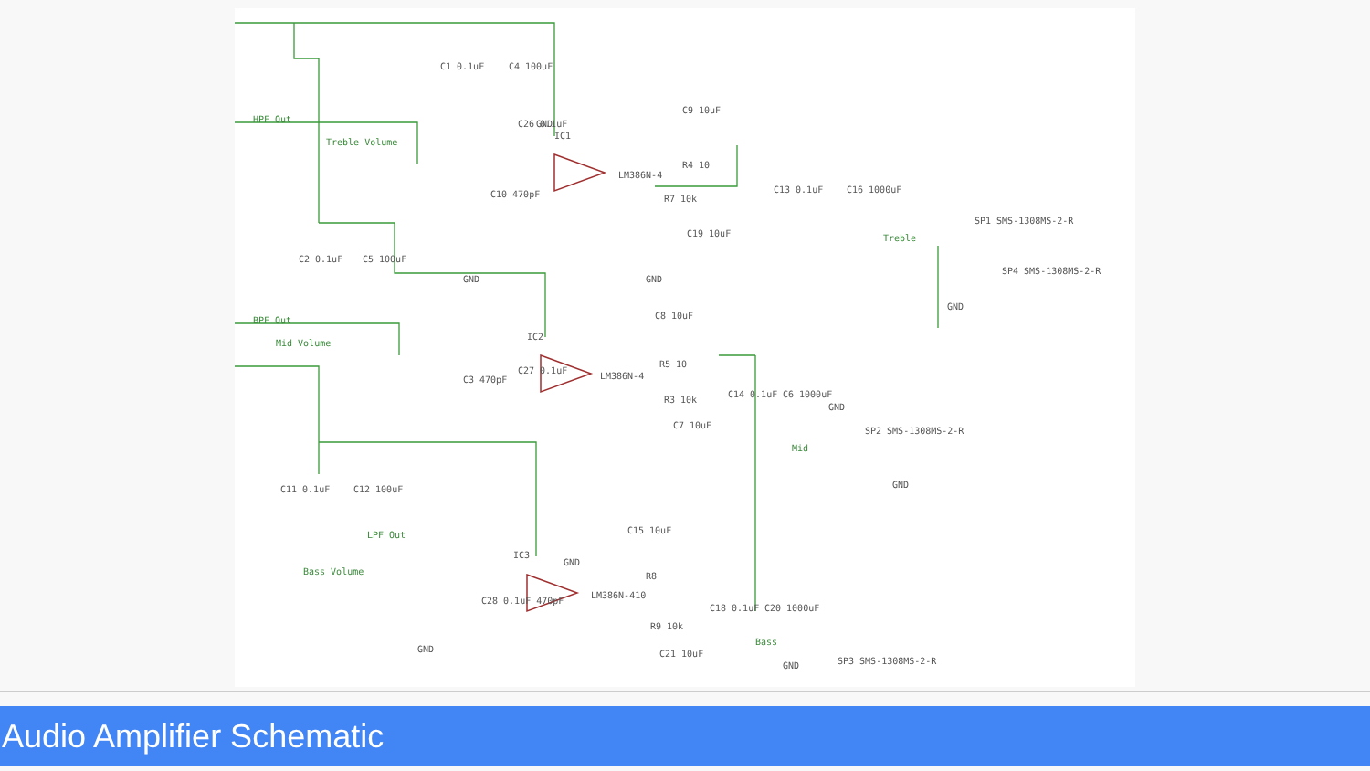HPF Out
Treble Volume
BPF Out
Mid Volume
LPF Out
Bass Volume
Treble
Mid
Bass
C1 0.1uF
C4 100uF
C26 0.1uF
IC1
LM386N-4
C9 10uF
R4 10
C13 0.1uF
C16 1000uF
SP1 SMS-1308MS-2-R
SP4 SMS-1308MS-2-R
C10 470pF
R7 10k
C19 10uF
C2 0.1uF
C5 100uF
C8 10uF
IC2
LM386N-4
R5 10
C14 0.1uF
C6 1000uF
SP2 SMS-1308MS-2-R
C3 470pF
C27 0.1uF
C7 10uF
R3 10k
C11 0.1uF
C12 100uF
C15 10uF
IC3
LM386N-410
R8
C18 0.1uF
C20 1000uF
SP3 SMS-1308MS-2-R
C28 0.1uF 470pF
R9 10k
C21 10uF
GND
GND
GND
GND
GND
GND
GND
GND
GND
Audio Amplifier Schematic